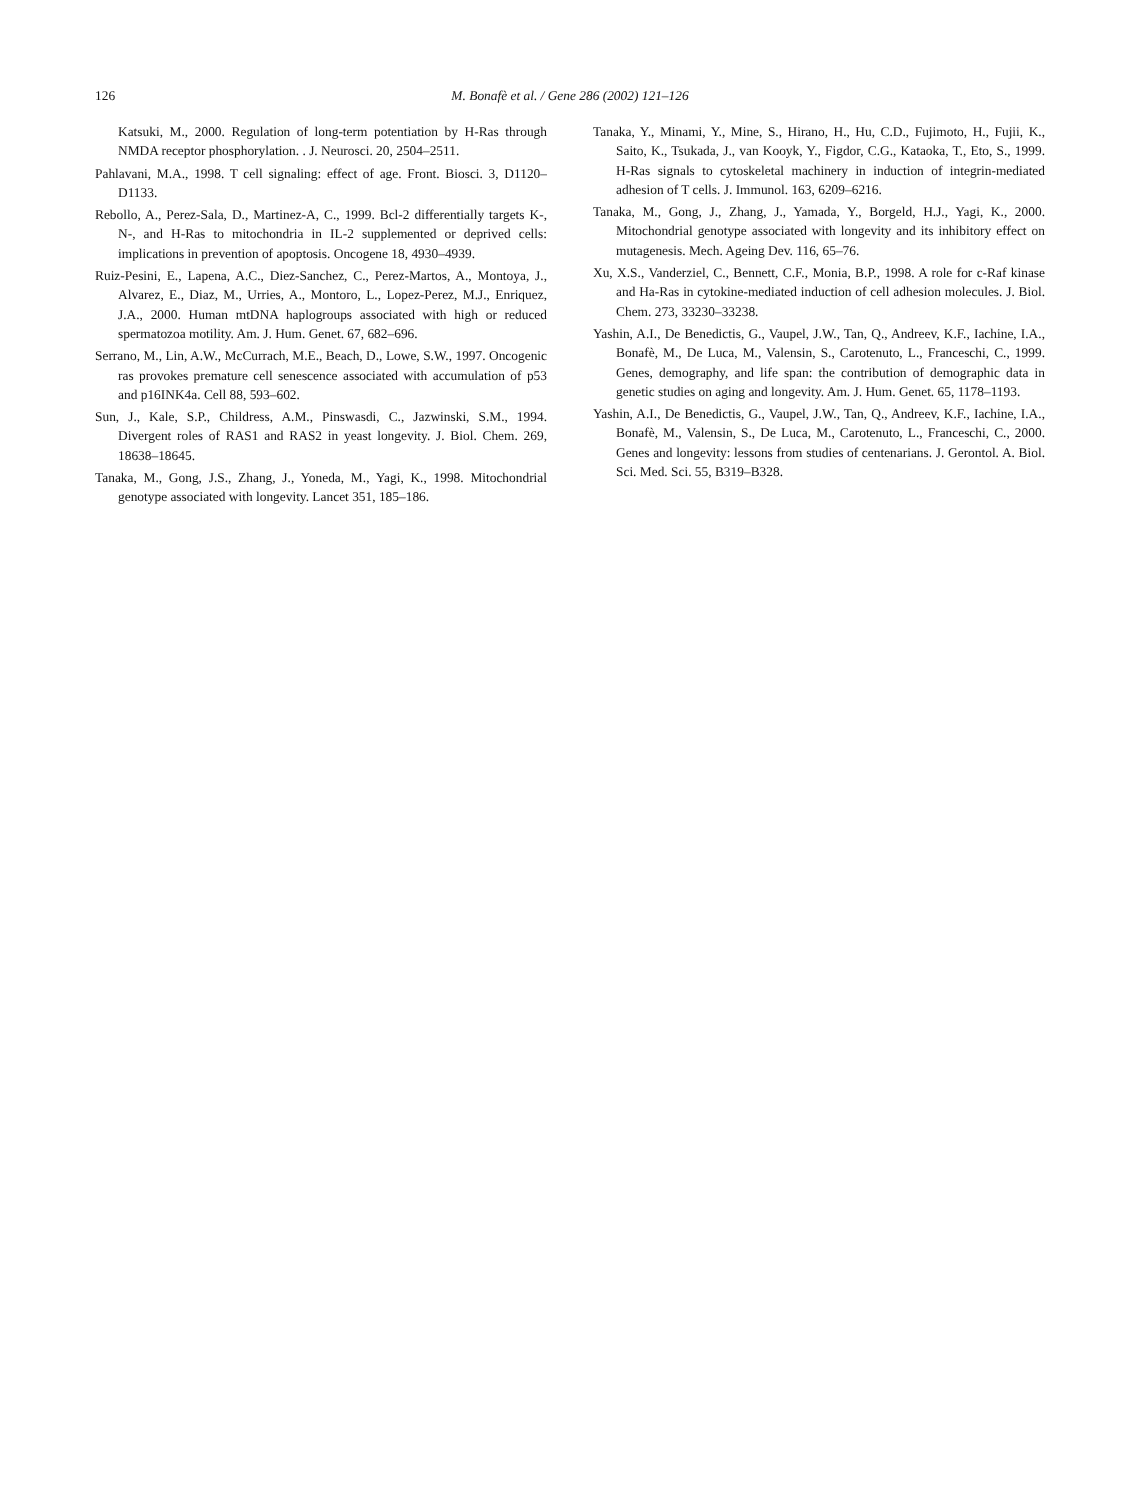126 M. Bonafè et al. / Gene 286 (2002) 121–126
Katsuki, M., 2000. Regulation of long-term potentiation by H-Ras through NMDA receptor phosphorylation. . J. Neurosci. 20, 2504–2511.
Pahlavani, M.A., 1998. T cell signaling: effect of age. Front. Biosci. 3, D1120–D1133.
Rebollo, A., Perez-Sala, D., Martinez-A, C., 1999. Bcl-2 differentially targets K-, N-, and H-Ras to mitochondria in IL-2 supplemented or deprived cells: implications in prevention of apoptosis. Oncogene 18, 4930–4939.
Ruiz-Pesini, E., Lapena, A.C., Diez-Sanchez, C., Perez-Martos, A., Montoya, J., Alvarez, E., Diaz, M., Urries, A., Montoro, L., Lopez-Perez, M.J., Enriquez, J.A., 2000. Human mtDNA haplogroups associated with high or reduced spermatozoa motility. Am. J. Hum. Genet. 67, 682–696.
Serrano, M., Lin, A.W., McCurrach, M.E., Beach, D., Lowe, S.W., 1997. Oncogenic ras provokes premature cell senescence associated with accumulation of p53 and p16INK4a. Cell 88, 593–602.
Sun, J., Kale, S.P., Childress, A.M., Pinswasdi, C., Jazwinski, S.M., 1994. Divergent roles of RAS1 and RAS2 in yeast longevity. J. Biol. Chem. 269, 18638–18645.
Tanaka, M., Gong, J.S., Zhang, J., Yoneda, M., Yagi, K., 1998. Mitochondrial genotype associated with longevity. Lancet 351, 185–186.
Tanaka, Y., Minami, Y., Mine, S., Hirano, H., Hu, C.D., Fujimoto, H., Fujii, K., Saito, K., Tsukada, J., van Kooyk, Y., Figdor, C.G., Kataoka, T., Eto, S., 1999. H-Ras signals to cytoskeletal machinery in induction of integrin-mediated adhesion of T cells. J. Immunol. 163, 6209–6216.
Tanaka, M., Gong, J., Zhang, J., Yamada, Y., Borgeld, H.J., Yagi, K., 2000. Mitochondrial genotype associated with longevity and its inhibitory effect on mutagenesis. Mech. Ageing Dev. 116, 65–76.
Xu, X.S., Vanderziel, C., Bennett, C.F., Monia, B.P., 1998. A role for c-Raf kinase and Ha-Ras in cytokine-mediated induction of cell adhesion molecules. J. Biol. Chem. 273, 33230–33238.
Yashin, A.I., De Benedictis, G., Vaupel, J.W., Tan, Q., Andreev, K.F., Iachine, I.A., Bonafè, M., De Luca, M., Valensin, S., Carotenuto, L., Franceschi, C., 1999. Genes, demography, and life span: the contribution of demographic data in genetic studies on aging and longevity. Am. J. Hum. Genet. 65, 1178–1193.
Yashin, A.I., De Benedictis, G., Vaupel, J.W., Tan, Q., Andreev, K.F., Iachine, I.A., Bonafè, M., Valensin, S., De Luca, M., Carotenuto, L., Franceschi, C., 2000. Genes and longevity: lessons from studies of centenarians. J. Gerontol. A. Biol. Sci. Med. Sci. 55, B319–B328.